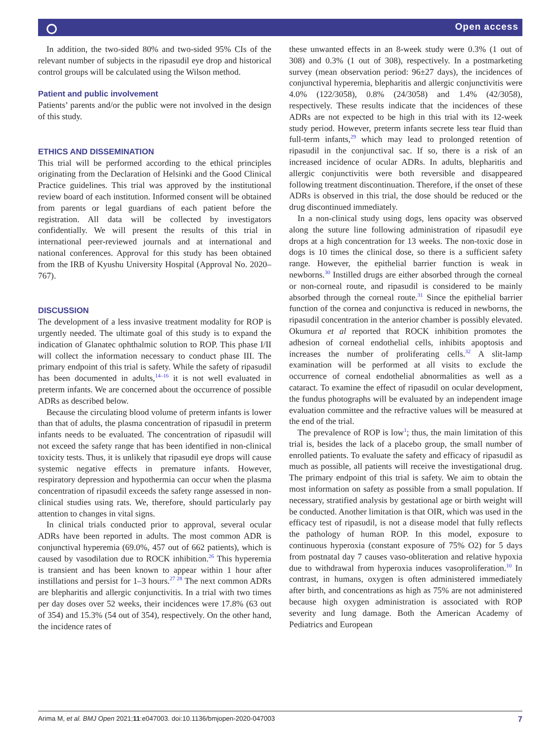⭘ Open access
In addition, the two-sided 80% and two-sided 95% CIs of the relevant number of subjects in the ripasudil eye drop and historical control groups will be calculated using the Wilson method.
Patient and public involvement
Patients’ parents and/or the public were not involved in the design of this study.
ETHICS AND DISSEMINATION
This trial will be performed according to the ethical principles originating from the Declaration of Helsinki and the Good Clinical Practice guidelines. This trial was approved by the institutional review board of each institution. Informed consent will be obtained from parents or legal guardians of each patient before the registration. All data will be collected by investigators confidentially. We will present the results of this trial in international peer-reviewed journals and at international and national conferences. Approval for this study has been obtained from the IRB of Kyushu University Hospital (Approval No. 2020–767).
DISCUSSION
The development of a less invasive treatment modality for ROP is urgently needed. The ultimate goal of this study is to expand the indication of Glanatec ophthalmic solution to ROP. This phase I/II will collect the information necessary to conduct phase III. The primary endpoint of this trial is safety. While the safety of ripasudil has been documented in adults,<sup>14–16</sup> it is not well evaluated in preterm infants. We are concerned about the occurrence of possible ADRs as described below.
Because the circulating blood volume of preterm infants is lower than that of adults, the plasma concentration of ripasudil in preterm infants needs to be evaluated. The concentration of ripasudil will not exceed the safety range that has been identified in non-clinical toxicity tests. Thus, it is unlikely that ripasudil eye drops will cause systemic negative effects in premature infants. However, respiratory depression and hypothermia can occur when the plasma concentration of ripasudil exceeds the safety range assessed in non-clinical studies using rats. We, therefore, should particularly pay attention to changes in vital signs.
In clinical trials conducted prior to approval, several ocular ADRs have been reported in adults. The most common ADR is conjunctival hyperemia (69.0%, 457 out of 662 patients), which is caused by vasodilation due to ROCK inhibition.<sup>26</sup> This hyperemia is transient and has been known to appear within 1 hour after instillations and persist for 1–3 hours.<sup>27 28</sup> The next common ADRs are blepharitis and allergic conjunctivitis. In a trial with two times per day doses over 52 weeks, their incidences were 17.8% (63 out of 354) and 15.3% (54 out of 354), respectively. On the other hand, the incidence rates of
these unwanted effects in an 8-week study were 0.3% (1 out of 308) and 0.3% (1 out of 308), respectively. In a postmarketing survey (mean observation period: 96±27 days), the incidences of conjunctival hyperemia, blepharitis and allergic conjunctivitis were 4.0% (122/3058), 0.8% (24/3058) and 1.4% (42/3058), respectively. These results indicate that the incidences of these ADRs are not expected to be high in this trial with its 12-week study period. However, preterm infants secrete less tear fluid than full-term infants,<sup>29</sup> which may lead to prolonged retention of ripasudil in the conjunctival sac. If so, there is a risk of an increased incidence of ocular ADRs. In adults, blepharitis and allergic conjunctivitis were both reversible and disappeared following treatment discontinuation. Therefore, if the onset of these ADRs is observed in this trial, the dose should be reduced or the drug discontinued immediately.
In a non-clinical study using dogs, lens opacity was observed along the suture line following administration of ripasudil eye drops at a high concentration for 13 weeks. The non-toxic dose in dogs is 10 times the clinical dose, so there is a sufficient safety range. However, the epithelial barrier function is weak in newborns.<sup>30</sup> Instilled drugs are either absorbed through the corneal or non-corneal route, and ripasudil is considered to be mainly absorbed through the corneal route.<sup>31</sup> Since the epithelial barrier function of the cornea and conjunctiva is reduced in newborns, the ripasudil concentration in the anterior chamber is possibly elevated. Okumura et al reported that ROCK inhibition promotes the adhesion of corneal endothelial cells, inhibits apoptosis and increases the number of proliferating cells.<sup>32</sup> A slit-lamp examination will be performed at all visits to exclude the occurrence of corneal endothelial abnormalities as well as a cataract. To examine the effect of ripasudil on ocular development, the fundus photographs will be evaluated by an independent image evaluation committee and the refractive values will be measured at the end of the trial.
The prevalence of ROP is low<sup>1</sup>; thus, the main limitation of this trial is, besides the lack of a placebo group, the small number of enrolled patients. To evaluate the safety and efficacy of ripasudil as much as possible, all patients will receive the investigational drug. The primary endpoint of this trial is safety. We aim to obtain the most information on safety as possible from a small population. If necessary, stratified analysis by gestational age or birth weight will be conducted. Another limitation is that OIR, which was used in the efficacy test of ripasudil, is not a disease model that fully reflects the pathology of human ROP. In this model, exposure to continuous hyperoxia (constant exposure of 75% O2) for 5 days from postnatal day 7 causes vaso-obliteration and relative hypoxia due to withdrawal from hyperoxia induces vasoproliferation.<sup>10</sup> In contrast, in humans, oxygen is often administered immediately after birth, and concentrations as high as 75% are not administered because high oxygen administration is associated with ROP severity and lung damage. Both the American Academy of Pediatrics and European
Arima M, et al. BMJ Open 2021;11:e047003. doi:10.1136/bmjopen-2020-047003 7